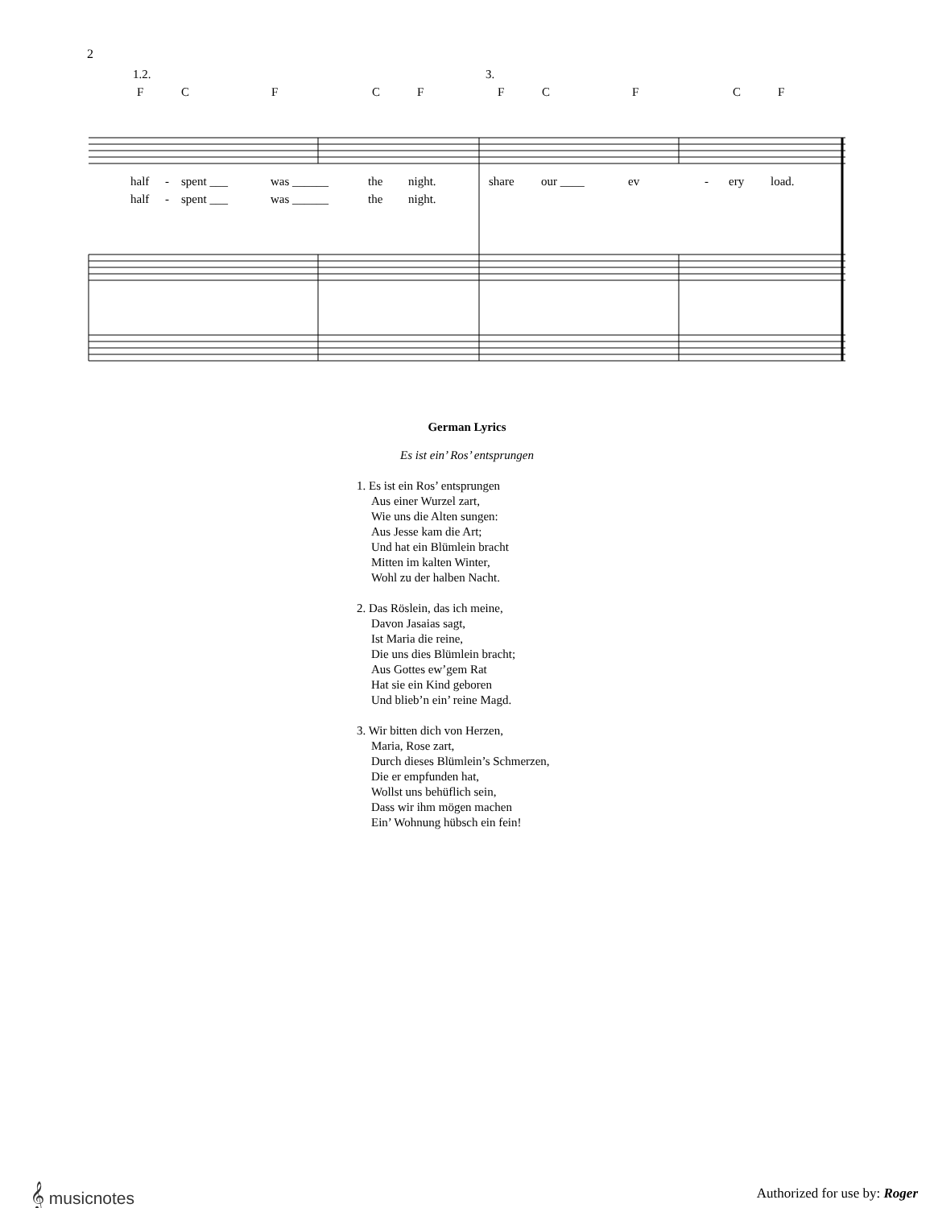2
1.2. 3.
F C F C F F C F C F
half - spent ___ was ______ the night. share our ____ ev - ery load.
half - spent ___ was ______ the night.
German Lyrics
Es ist ein’ Ros’ entsprungen
1. Es ist ein Ros’ entsprungen
Aus einer Wurzel zart,
Wie uns die Alten sungen:
Aus Jesse kam die Art;
Und hat ein Blümlein bracht
Mitten im kalten Winter,
Wohl zu der halben Nacht.
2. Das Röslein, das ich meine,
Davon Jasaias sagt,
Ist Maria die reine,
Die uns dies Blümlein bracht;
Aus Gottes ew’gem Rat
Hat sie ein Kind geboren
Und blieb’n ein’ reine Magd.
3. Wir bitten dich von Herzen,
Maria, Rose zart,
Durch dieses Blümlein’s Schmerzen,
Die er empfunden hat,
Wollst uns behüflich sein,
Dass wir ihm mögen machen
Ein’ Wohnung hübsch ein fein!
𝄞 musicnotes Authorized for use by: Roger